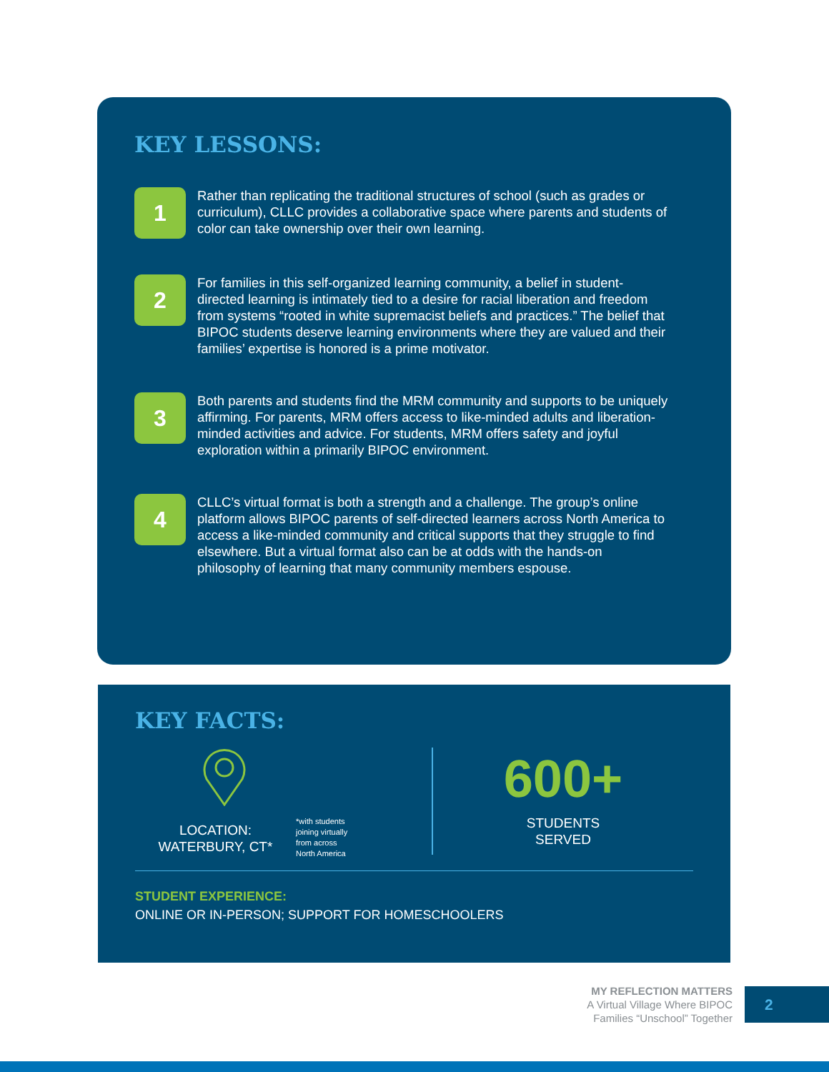KEY LESSONS:
1
Rather than replicating the traditional structures of school (such as grades or curriculum), CLLC provides a collaborative space where parents and students of color can take ownership over their own learning.
2
For families in this self-organized learning community, a belief in student-directed learning is intimately tied to a desire for racial liberation and freedom from systems “rooted in white supremacist beliefs and practices.” The belief that BIPOC students deserve learning environments where they are valued and their families’ expertise is honored is a prime motivator.
3
Both parents and students find the MRM community and supports to be uniquely affirming. For parents, MRM offers access to like-minded adults and liberation-minded activities and advice. For students, MRM offers safety and joyful exploration within a primarily BIPOC environment.
4
CLLC’s virtual format is both a strength and a challenge. The group’s online platform allows BIPOC parents of self-directed learners across North America to access a like-minded community and critical supports that they struggle to find elsewhere. But a virtual format also can be at odds with the hands-on philosophy of learning that many community members espouse.
KEY FACTS:
LOCATION:
WATERBURY, CT*
*with students
joining virtually
from across
North America
600+
STUDENTS
SERVED
STUDENT EXPERIENCE:
ONLINE OR IN-PERSON; SUPPORT FOR HOMESCHOOLERS
MY REFLECTION MATTERS
A Virtual Village Where BIPOC
Families “Unschool” Together
2